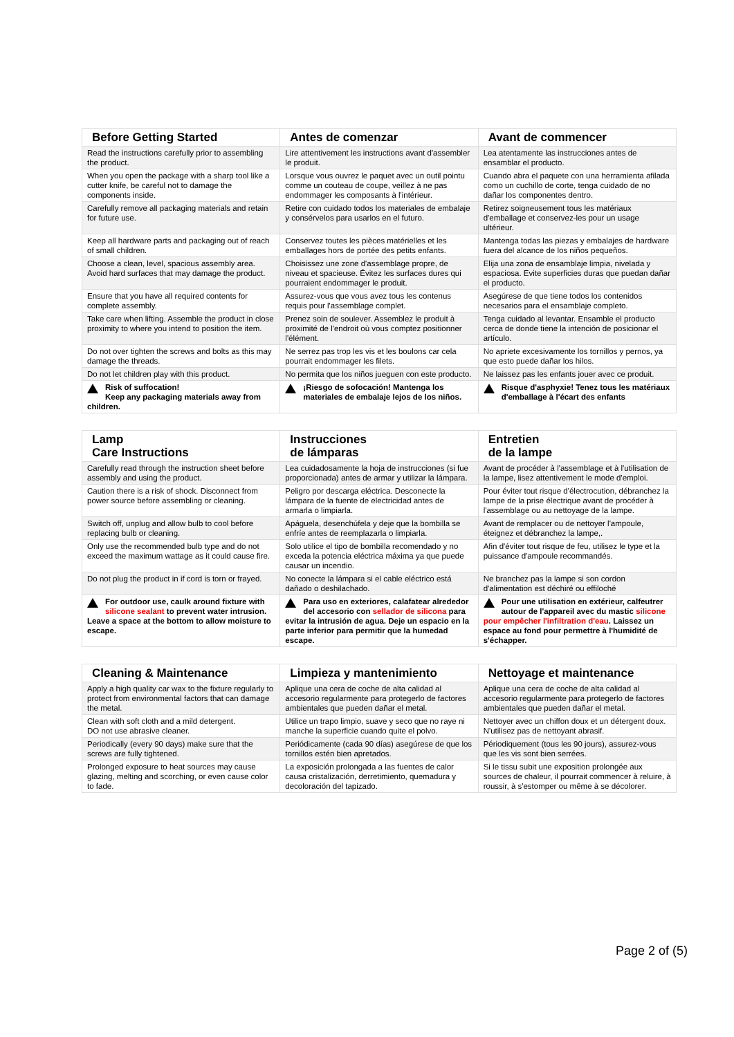| Before Getting Started | Antes de comenzar | Avant de commencer |
| --- | --- | --- |
| Read the instructions carefully prior to assembling the product. | Lire attentivement les instructions avant d'assembler le produit. | Lea atentamente las instrucciones antes de ensamblar el producto. |
| When you open the package with a sharp tool like a cutter knife, be careful not to damage the components inside. | Lorsque vous ouvrez le paquet avec un outil pointu comme un couteau de coupe, veillez à ne pas endommager les composants à l'intérieur. | Cuando abra el paquete con una herramienta afilada como un cuchillo de corte, tenga cuidado de no dañar los componentes dentro. |
| Carefully remove all packaging materials and retain for future use. | Retire con cuidado todos los materiales de embalaje y consérvelos para usarlos en el futuro. | Retirez soigneusement tous les matériaux d'emballage et conservez-les pour un usage ultérieur. |
| Keep all hardware parts and packaging out of reach of small children. | Conservez toutes les pièces matérielles et les emballages hors de portée des petits enfants. | Mantenga todas las piezas y embalajes de hardware fuera del alcance de los niños pequeños. |
| Choose a clean, level, spacious assembly area. Avoid hard surfaces that may damage the product. | Choisissez une zone d'assemblage propre, de niveau et spacieuse. Évitez les surfaces dures qui pourraient endommager le produit. | Elija una zona de ensamblaje limpia, nivelada y espaciosa. Evite superficies duras que puedan dañar el producto. |
| Ensure that you have all required contents for complete assembly. | Assurez-vous que vous avez tous les contenus requis pour l'assemblage complet. | Asegúrese de que tiene todos los contenidos necesarios para el ensamblaje completo. |
| Take care when lifting. Assemble the product in close proximity to where you intend to position the item. | Prenez soin de soulever. Assemblez le produit à proximité de l'endroit où vous comptez positionner l'élément. | Tenga cuidado al levantar. Ensamble el producto cerca de donde tiene la intención de posicionar el artículo. |
| Do not over tighten the screws and bolts as this may damage the threads. | Ne serrez pas trop les vis et les boulons car cela pourrait endommager les filets. | No apriete excesivamente los tornillos y pernos, ya que esto puede dañar los hilos. |
| Do not let children play with this product. | No permita que los niños jueguen con este producto. | Ne laissez pas les enfants jouer avec ce produit. |
| Risk of suffocation! Keep any packaging materials away from children. | ¡Riesgo de sofocación! Mantenga los materiales de embalaje lejos de los niños. | Risque d'asphyxie! Tenez tous les matériaux d'emballage à l'écart des enfants |
| Lamp Care Instructions | Instrucciones de lámparas | Entretien de la lampe |
| --- | --- | --- |
| Carefully read through the instruction sheet before assembly and using the product. | Lea cuidadosamente la hoja de instrucciones (si fue proporcionada) antes de armar y utilizar la lámpara. | Avant de procéder à l'assemblage et à l'utilisation de la lampe, lisez attentivement le mode d'emploi. |
| Caution there is a risk of shock. Disconnect from power source before assembling or cleaning. | Peligro por descarga eléctrica. Desconecte la lámpara de la fuente de electricidad antes de armarla o limpiarla. | Pour éviter tout risque d'électrocution, débranchez la lampe de la prise électrique avant de procéder à l'assemblage ou au nettoyage de la lampe. |
| Switch off, unplug and allow bulb to cool before replacing bulb or cleaning. | Apáguela, desenchúfela y deje que la bombilla se enfríe antes de reemplazarla o limpiarla. | Avant de remplacer ou de nettoyer l'ampoule, éteignez et débranchez la lampe,. |
| Only use the recommended bulb type and do not exceed the maximum wattage as it could cause fire. | Solo utilice el tipo de bombilla recomendado y no exceda la potencia eléctrica máxima ya que puede causar un incendio. | Afin d'éviter tout risque de feu, utilisez le type et la puissance d'ampoule recommandés. |
| Do not plug the product in if cord is torn or frayed. | No conecte la lámpara si el cable eléctrico está dañado o deshilachado. | Ne branchez pas la lampe si son cordon d'alimentation est déchiré ou effiloché |
| For outdoor use, caulk around fixture with silicone sealant to prevent water intrusion. Leave a space at the bottom to allow moisture to escape. | Para uso en exteriores, calafatear alrededor del accesorio con sellador de silicona para evitar la intrusión de agua. Deje un espacio en la parte inferior para permitir que la humedad escape. | Pour une utilisation en extérieur, calfeutrer autour de l'appareil avec du mastic silicone pour empêcher l'infiltration d'eau . Laissez un espace au fond pour permettre à l'humidité de s'échapper. |
| Cleaning & Maintenance | Limpieza y mantenimiento | Nettoyage et maintenance |
| --- | --- | --- |
| Apply a high quality car wax to the fixture regularly to protect from environmental factors that can damage the metal. | Aplique una cera de coche de alta calidad al accesorio regularmente para protegerlo de factores ambientales que pueden dañar el metal. | Aplique una cera de coche de alta calidad al accesorio regularmente para protegerlo de factores ambientales que pueden dañar el metal. |
| Clean with soft cloth and a mild detergent. DO not use abrasive cleaner. | Utilice un trapo limpio, suave y seco que no raye ni manche la superficie cuando quite el polvo. | Nettoyer avec un chiffon doux et un détergent doux. N'utilisez pas de nettoyant abrasif. |
| Periodically (every 90 days) make sure that the screws are fully tightened. | Periódicamente (cada 90 días) asegúrese de que los tornillos estén bien apretados. | Périodiquement (tous les 90 jours), assurez-vous que les vis sont bien serrées. |
| Prolonged exposure to heat sources may cause glazing, melting and scorching, or even cause color to fade. | La exposición prolongada a las fuentes de calor causa cristalización, derretimiento, quemadura y decoloración del tapizado. | Si le tissu subit une exposition prolongée aux sources de chaleur, il pourrait commencer à reluire, à roussir, à s'estomper ou même à se décolorer. |
Page 2 of (5)